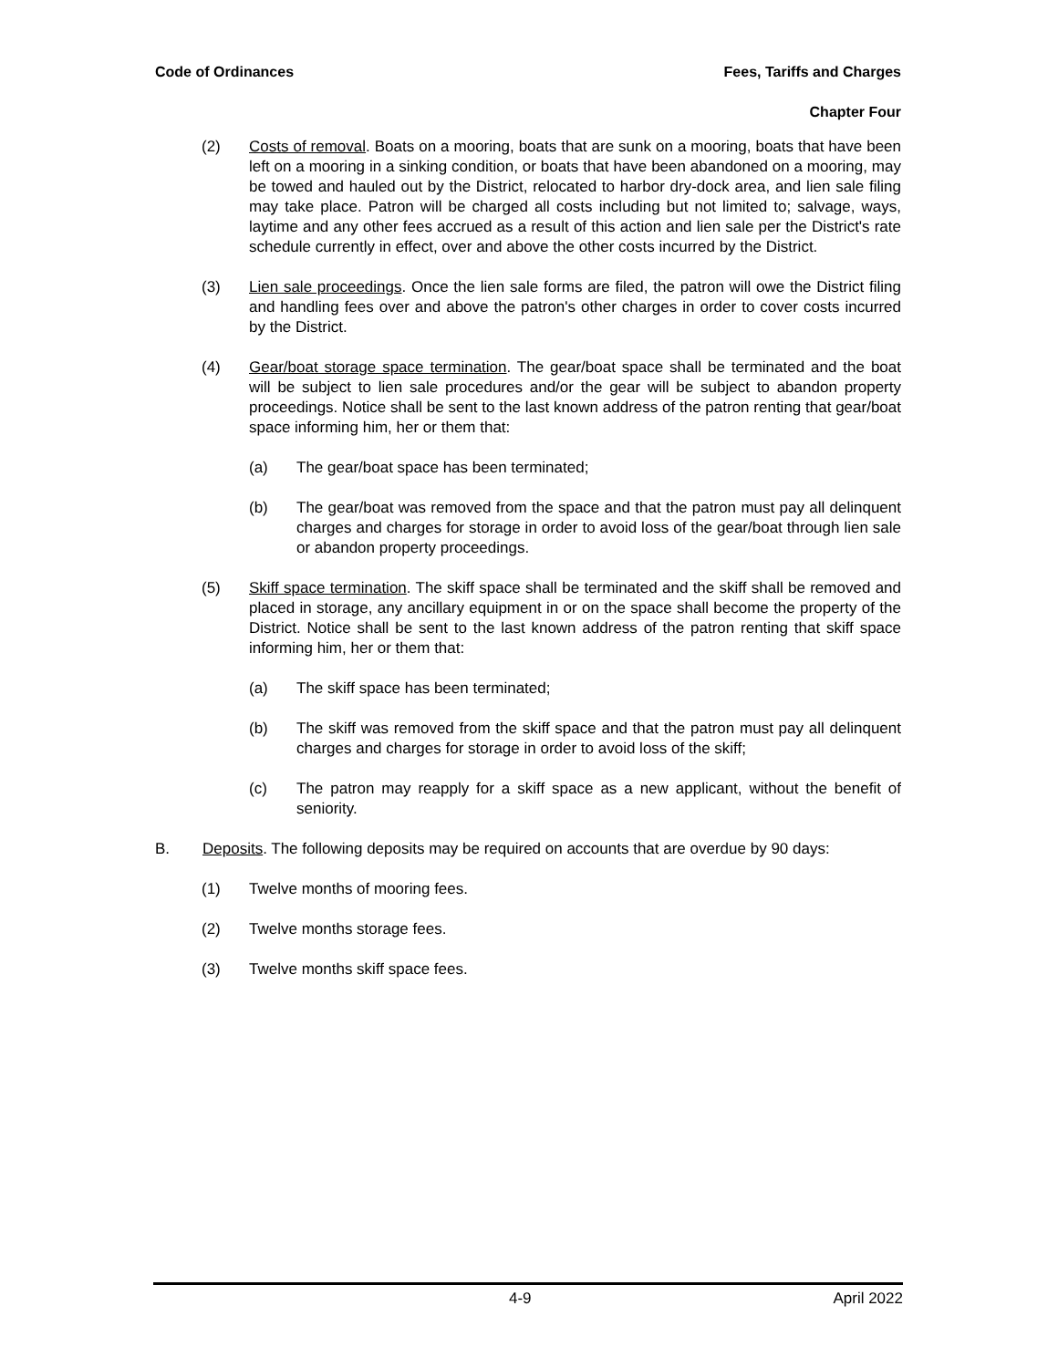Code of Ordinances Fees, Tariffs and Charges
Chapter Four
(2) Costs of removal. Boats on a mooring, boats that are sunk on a mooring, boats that have been left on a mooring in a sinking condition, or boats that have been abandoned on a mooring, may be towed and hauled out by the District, relocated to harbor dry-dock area, and lien sale filing may take place. Patron will be charged all costs including but not limited to; salvage, ways, laytime and any other fees accrued as a result of this action and lien sale per the District's rate schedule currently in effect, over and above the other costs incurred by the District.
(3) Lien sale proceedings. Once the lien sale forms are filed, the patron will owe the District filing and handling fees over and above the patron's other charges in order to cover costs incurred by the District.
(4) Gear/boat storage space termination. The gear/boat space shall be terminated and the boat will be subject to lien sale procedures and/or the gear will be subject to abandon property proceedings. Notice shall be sent to the last known address of the patron renting that gear/boat space informing him, her or them that:
(a) The gear/boat space has been terminated;
(b) The gear/boat was removed from the space and that the patron must pay all delinquent charges and charges for storage in order to avoid loss of the gear/boat through lien sale or abandon property proceedings.
(5) Skiff space termination. The skiff space shall be terminated and the skiff shall be removed and placed in storage, any ancillary equipment in or on the space shall become the property of the District. Notice shall be sent to the last known address of the patron renting that skiff space informing him, her or them that:
(a) The skiff space has been terminated;
(b) The skiff was removed from the skiff space and that the patron must pay all delinquent charges and charges for storage in order to avoid loss of the skiff;
(c) The patron may reapply for a skiff space as a new applicant, without the benefit of seniority.
B. Deposits. The following deposits may be required on accounts that are overdue by 90 days:
(1) Twelve months of mooring fees.
(2) Twelve months storage fees.
(3) Twelve months skiff space fees.
4-9 April 2022